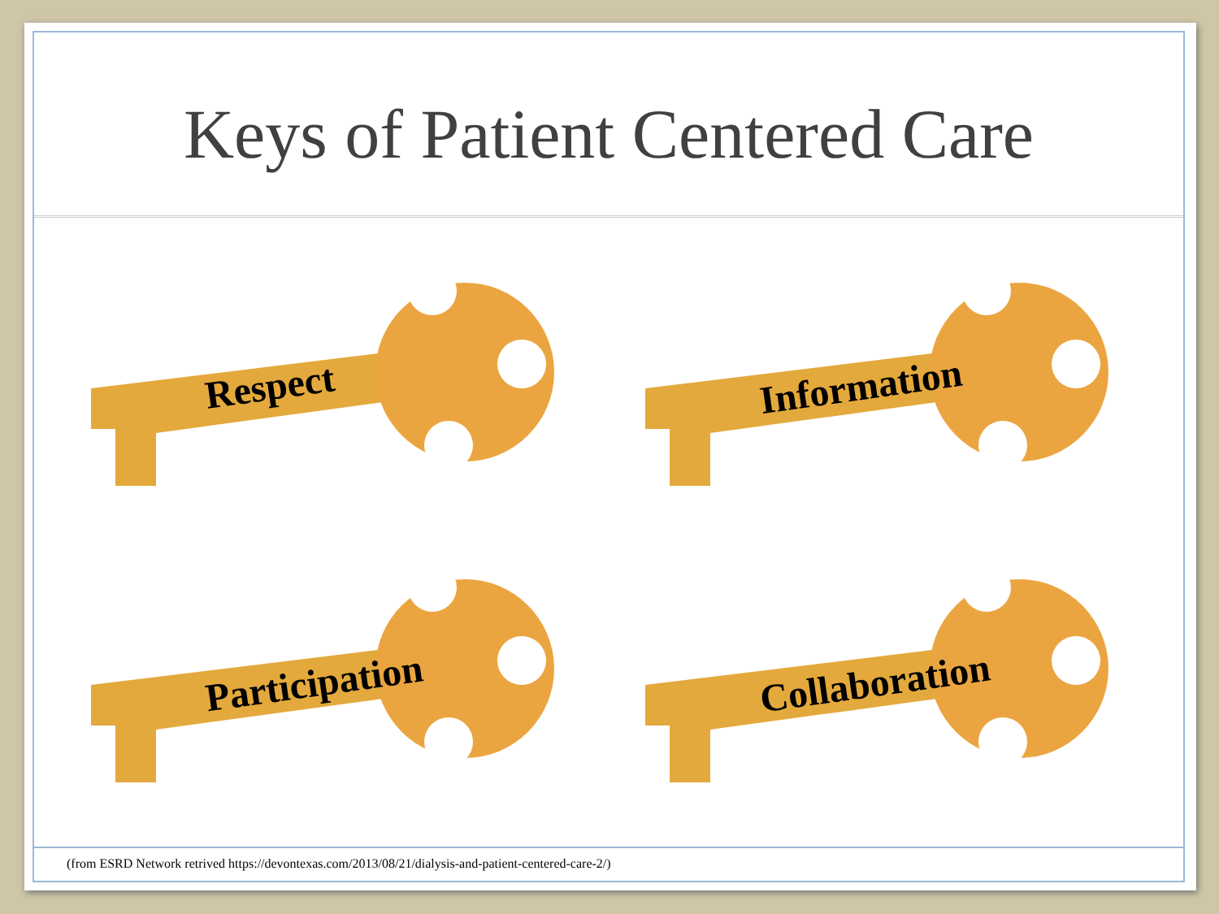Keys of Patient Centered Care
Respect
Information
Participation
Collaboration
(from ESRD Network retrived https://devontexas.com/2013/08/21/dialysis-and-patient-centered-care-2/)